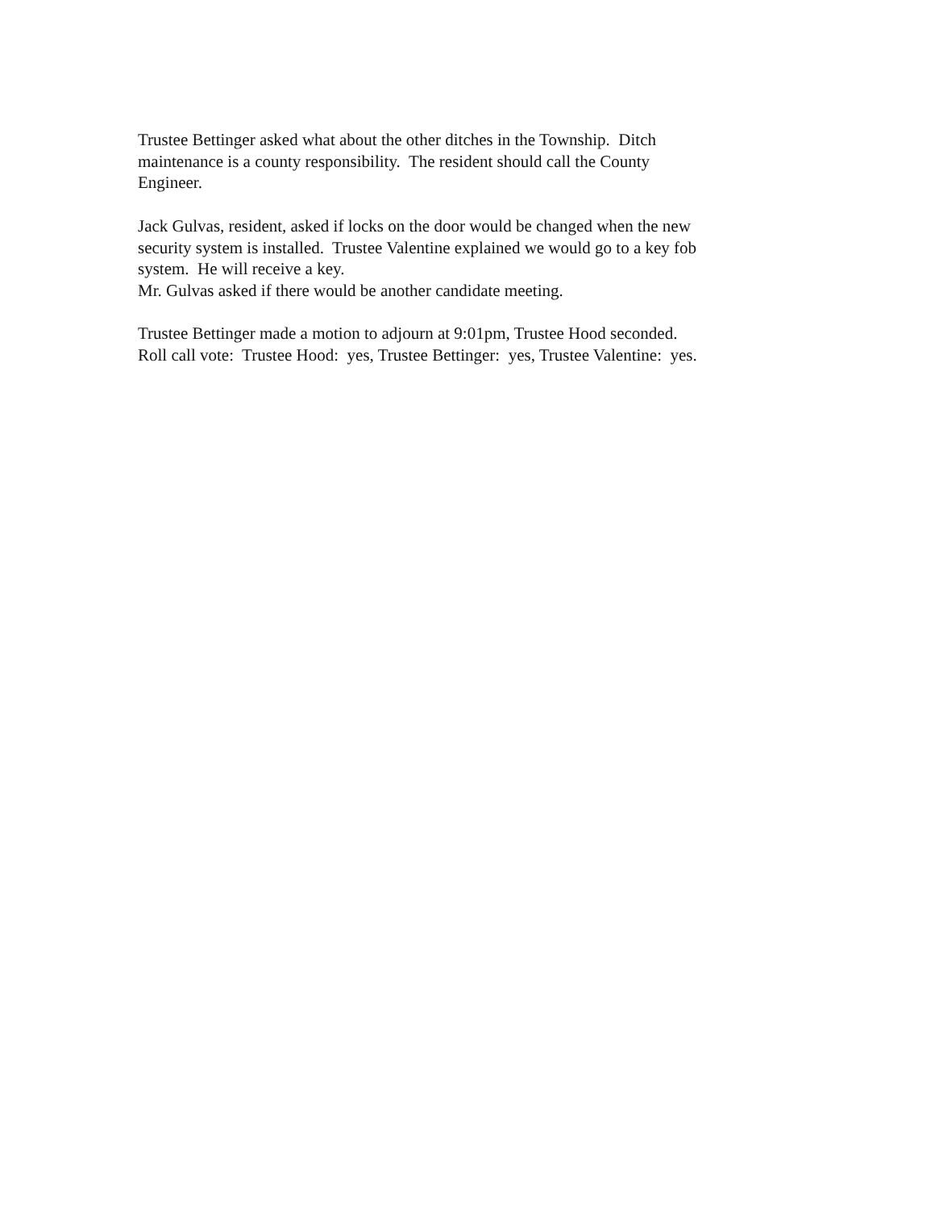Trustee Bettinger asked what about the other ditches in the Township. Ditch
maintenance is a county responsibility. The resident should call the County
Engineer.
Jack Gulvas, resident, asked if locks on the door would be changed when the new
security system is installed. Trustee Valentine explained we would go to a key fob
system. He will receive a key.
Mr. Gulvas asked if there would be another candidate meeting.
Trustee Bettinger made a motion to adjourn at 9:01pm, Trustee Hood seconded.
Roll call vote: Trustee Hood: yes, Trustee Bettinger: yes, Trustee Valentine: yes.